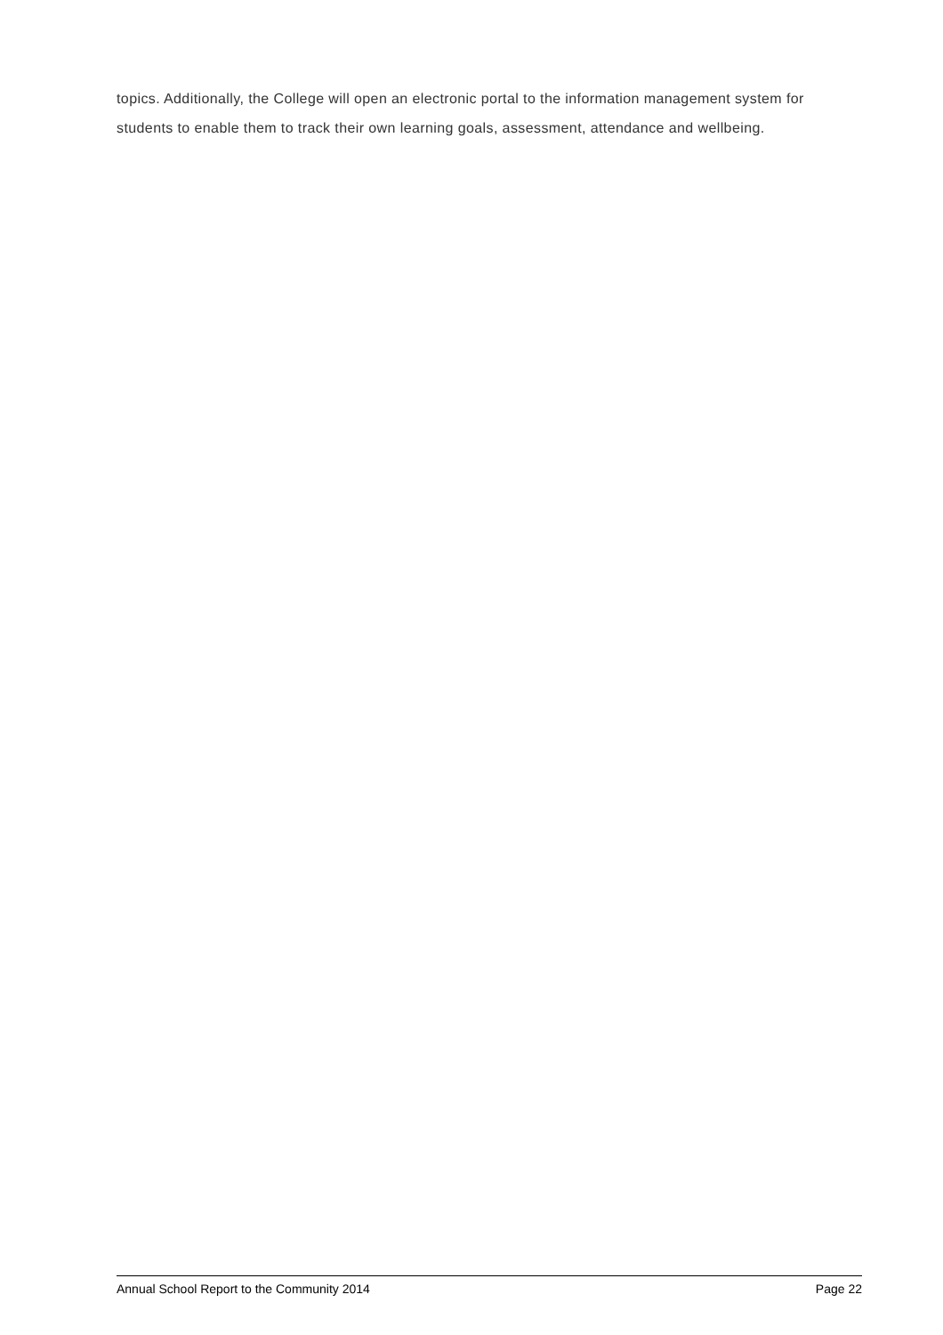topics. Additionally, the College will open an electronic portal to the information management system for students to enable them to track their own learning goals, assessment, attendance and wellbeing.
Annual School Report to the Community 2014 Page 22